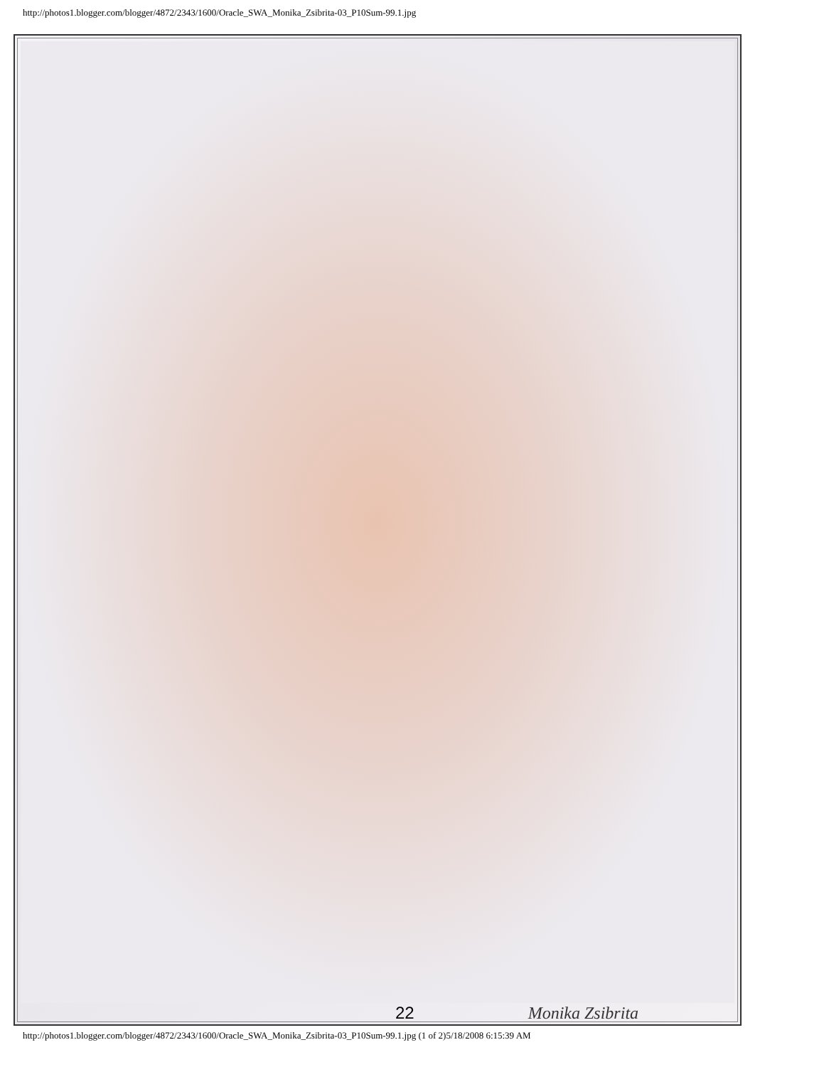http://photos1.blogger.com/blogger/4872/2343/1600/Oracle_SWA_Monika_Zsibrita-03_P10Sum-99.1.jpg
22 Monika Zsibrita
http://photos1.blogger.com/blogger/4872/2343/1600/Oracle_SWA_Monika_Zsibrita-03_P10Sum-99.1.jpg (1 of 2)5/18/2008 6:15:39 AM